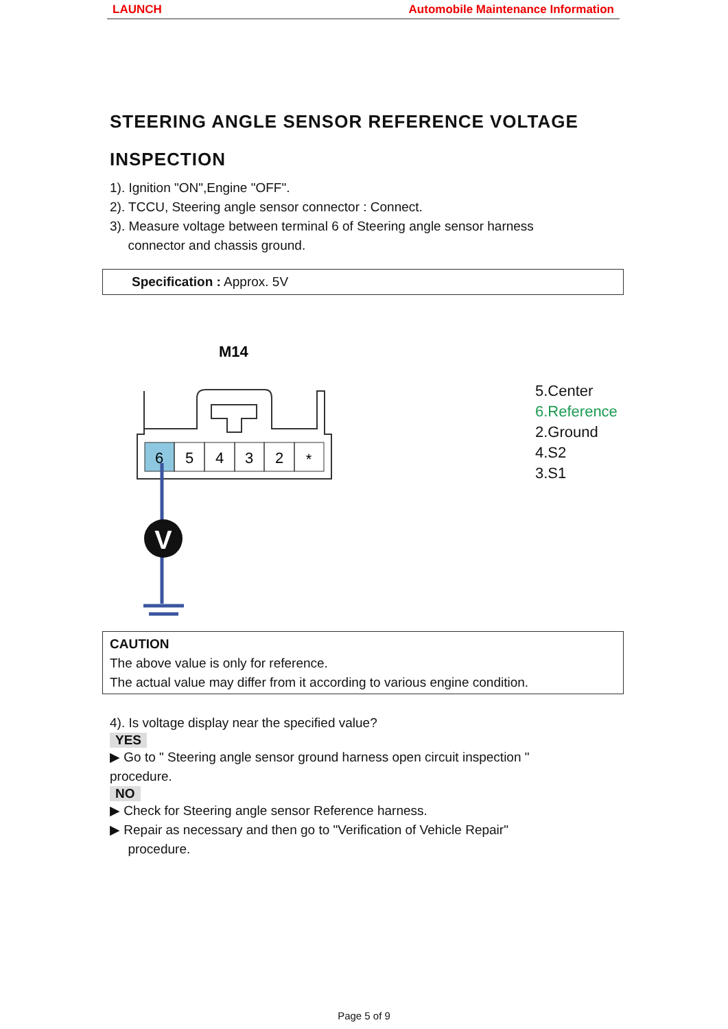LAUNCH Automobile Maintenance Information
STEERING ANGLE SENSOR REFERENCE VOLTAGE
INSPECTION
1). Ignition "ON",Engine "OFF".
2). TCCU, Steering angle sensor connector : Connect.
3). Measure voltage between terminal 6 of Steering angle sensor harness
connector and chassis ground.
Specification : Approx. 5V
M14
6
5
4
3
2
*
V
5.Center
6.Reference
2.Ground
4.S2
3.S1
CAUTION
The above value is only for reference.
The actual value may differ from it according to various engine condition.
4). Is voltage display near the specified value?
YES
▶ Go to " Steering angle sensor ground harness open circuit inspection "
procedure.
NO
▶ Check for Steering angle sensor Reference harness.
▶ Repair as necessary and then go to "Verification of Vehicle Repair"
procedure.
Page 5 of 9